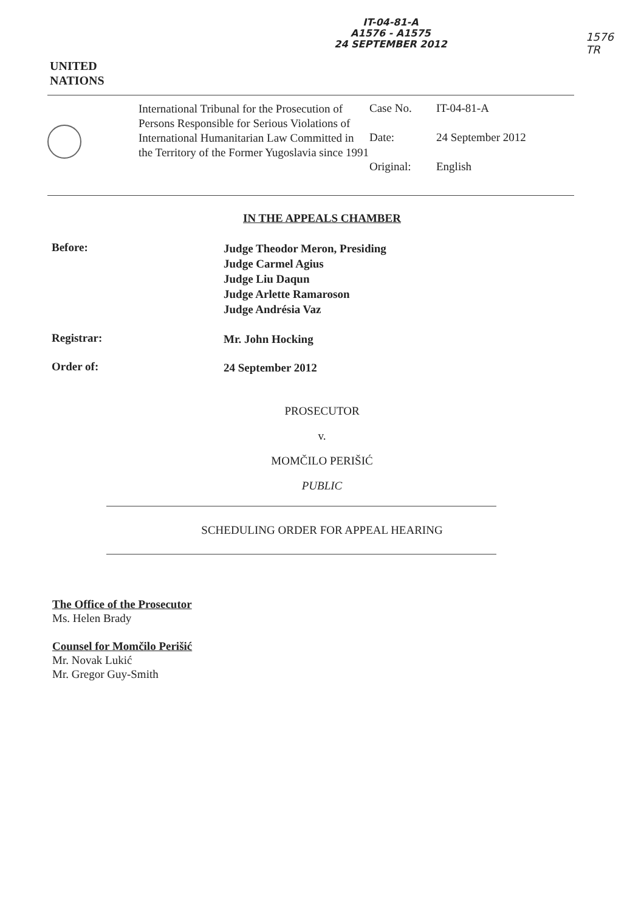UNITED
NATIONS
IT-04-81-A
A1576 - A1575
24 SEPTEMBER 2012
1576
TR
International Tribunal for the Prosecution of Persons Responsible for Serious Violations of International Humanitarian Law Committed in the Territory of the Former Yugoslavia since 1991
Case No. IT-04-81-A
Date: 24 September 2012
Original: English
IN THE APPEALS CHAMBER
Before:
Judge Theodor Meron, Presiding
Judge Carmel Agius
Judge Liu Daqun
Judge Arlette Ramaroson
Judge Andrésia Vaz
Registrar:
Mr. John Hocking
Order of:
24 September 2012
PROSECUTOR
v.
MOMČILO PERIŠIĆ
PUBLIC
SCHEDULING ORDER FOR APPEAL HEARING
The Office of the Prosecutor
Ms. Helen Brady
Counsel for Momčilo Perišić
Mr. Novak Lukić
Mr. Gregor Guy-Smith